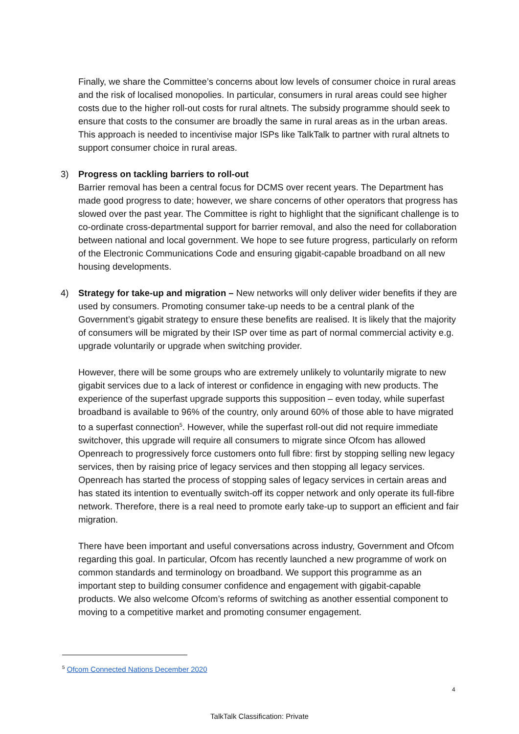Finally, we share the Committee’s concerns about low levels of consumer choice in rural areas and the risk of localised monopolies. In particular, consumers in rural areas could see higher costs due to the higher roll-out costs for rural altnets. The subsidy programme should seek to ensure that costs to the consumer are broadly the same in rural areas as in the urban areas. This approach is needed to incentivise major ISPs like TalkTalk to partner with rural altnets to support consumer choice in rural areas.
3)
Progress on tackling barriers to roll-out
Barrier removal has been a central focus for DCMS over recent years. The Department has made good progress to date; however, we share concerns of other operators that progress has slowed over the past year. The Committee is right to highlight that the significant challenge is to co-ordinate cross-departmental support for barrier removal, and also the need for collaboration between national and local government. We hope to see future progress, particularly on reform of the Electronic Communications Code and ensuring gigabit-capable broadband on all new housing developments.
4)
Strategy for take-up and migration – New networks will only deliver wider benefits if they are used by consumers. Promoting consumer take-up needs to be a central plank of the Government’s gigabit strategy to ensure these benefits are realised. It is likely that the majority of consumers will be migrated by their ISP over time as part of normal commercial activity e.g. upgrade voluntarily or upgrade when switching provider.
However, there will be some groups who are extremely unlikely to voluntarily migrate to new gigabit services due to a lack of interest or confidence in engaging with new products. The experience of the superfast upgrade supports this supposition – even today, while superfast broadband is available to 96% of the country, only around 60% of those able to have migrated to a superfast connection<sup>5</sup>. However, while the superfast roll-out did not require immediate switchover, this upgrade will require all consumers to migrate since Ofcom has allowed Openreach to progressively force customers onto full fibre: first by stopping selling new legacy services, then by raising price of legacy services and then stopping all legacy services. Openreach has started the process of stopping sales of legacy services in certain areas and has stated its intention to eventually switch-off its copper network and only operate its full-fibre network. Therefore, there is a real need to promote early take-up to support an efficient and fair migration.
There have been important and useful conversations across industry, Government and Ofcom regarding this goal. In particular, Ofcom has recently launched a new programme of work on common standards and terminology on broadband. We support this programme as an important step to building consumer confidence and engagement with gigabit-capable products. We also welcome Ofcom’s reforms of switching as another essential component to moving to a competitive market and promoting consumer engagement.
<sup>5</sup> Ofcom Connected Nations December 2020
4
TalkTalk Classification: Private